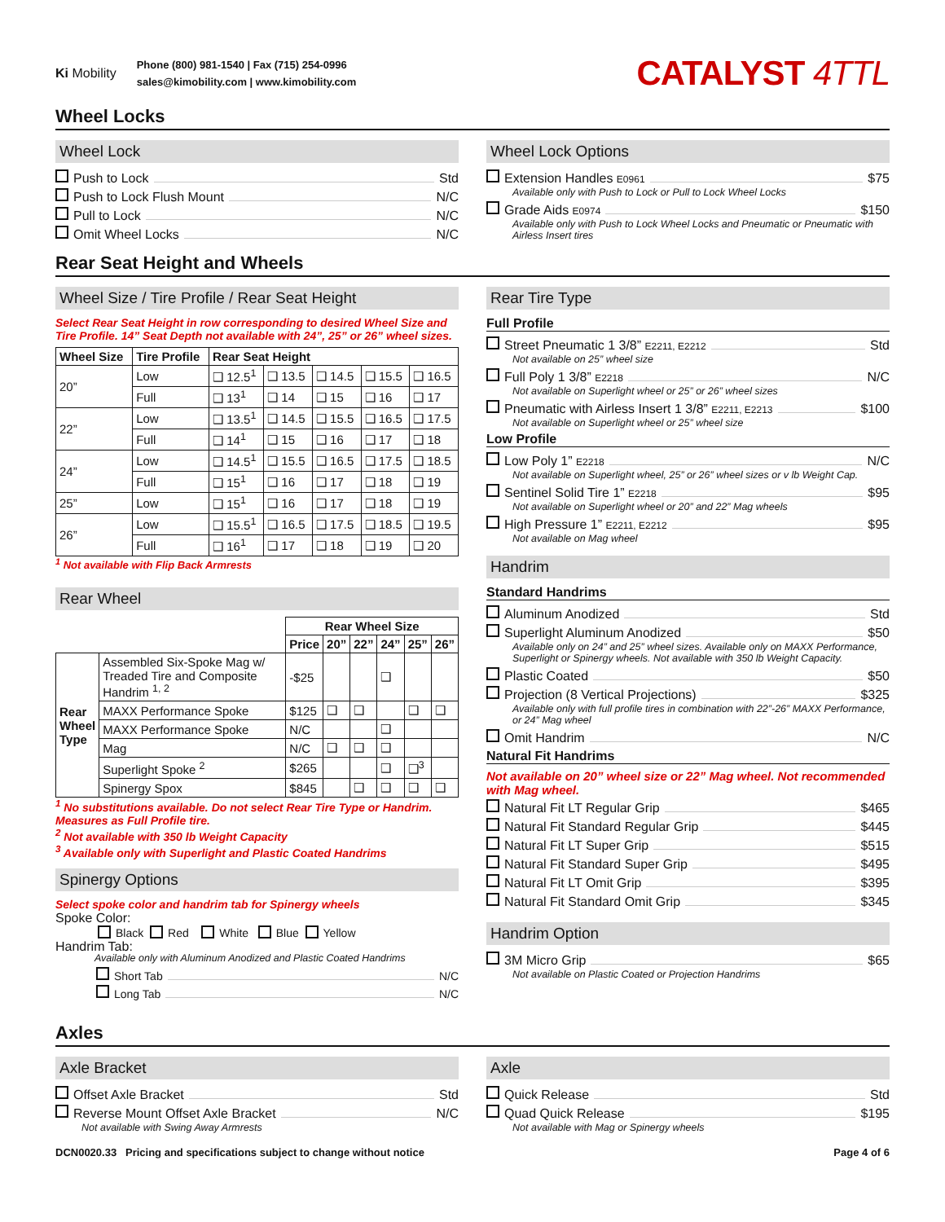Ki Mobility
Phone (800) 981-1540 | Fax (715) 254-0996
sales@kimobility.com | www.kimobility.com
CATALYST 4TTL
Wheel Locks
Wheel Lock
Push to Lock Std
Push to Lock Flush Mount N/C
Pull to Lock N/C
Omit Wheel Locks N/C
Wheel Lock Options
Extension Handles E0961 $75
Available only with Push to Lock or Pull to Lock Wheel Locks
Grade Aids E0974 $150
Available only with Push to Lock Wheel Locks and Pneumatic or Pneumatic with Airless Insert tires
Rear Seat Height and Wheels
Wheel Size / Tire Profile / Rear Seat Height
Select Rear Seat Height in row corresponding to desired Wheel Size and Tire Profile. 14” Seat Depth not available with 24”, 25” or 26” wheel sizes.
| Wheel Size | Tire Profile | Rear Seat Height | | | | |
| --- | --- | --- | --- | --- | --- | --- |
| 20” | Low | ❑ 12.5<sup>1</sup> | ❑ 13.5 | ❑ 14.5 | ❑ 15.5 | ❑ 16.5 |
| | Full | ❑ 13<sup>1</sup> | ❑ 14 | ❑ 15 | ❑ 16 | ❑ 17 |
| 22” | Low | ❑ 13.5<sup>1</sup> | ❑ 14.5 | ❑ 15.5 | ❑ 16.5 | ❑ 17.5 |
| | Full | ❑ 14<sup>1</sup> | ❑ 15 | ❑ 16 | ❑ 17 | ❑ 18 |
| 24” | Low | ❑ 14.5<sup>1</sup> | ❑ 15.5 | ❑ 16.5 | ❑ 17.5 | ❑ 18.5 |
| | Full | ❑ 15<sup>1</sup> | ❑ 16 | ❑ 17 | ❑ 18 | ❑ 19 |
| 25” | Low | ❑ 15<sup>1</sup> | ❑ 16 | ❑ 17 | ❑ 18 | ❑ 19 |
| 26” | Low | ❑ 15.5<sup>1</sup> | ❑ 16.5 | ❑ 17.5 | ❑ 18.5 | ❑ 19.5 |
| | Full | ❑ 16<sup>1</sup> | ❑ 17 | ❑ 18 | ❑ 19 | ❑ 20 |
<sup>1</sup> Not available with Flip Back Armrests
Rear Wheel
| | | Rear Wheel Size | | | | | |
| | | Price | 20” | 22” | 24” | 25” | 26” |
| Rear Wheel Type | Assembled Six-Spoke Mag w/ Treaded Tire and Composite Handrim <sup>1, 2</sup> | -$25 | | | ❑ | | |
| | MAXX Performance Spoke | $125 | ❑ | ❑ | | ❑ | ❑ |
| | MAXX Performance Spoke | N/C | | | ❑ | | |
| | Mag | N/C | ❑ | ❑ | ❑ | | |
| | Superlight Spoke <sup>2</sup> | $265 | | | ❑ | ❑<sup>3</sup> | |
| | Spinergy Spox | $845 | | ❑ | ❑ | ❑ | ❑ |
<sup>1</sup> No substitutions available. Do not select Rear Tire Type or Handrim. Measures as Full Profile tire.
<sup>2</sup> Not available with 350 lb Weight Capacity
<sup>3</sup> Available only with Superlight and Plastic Coated Handrims
Spinergy Options
Select spoke color and handrim tab for Spinergy wheels
Spoke Color:
Black Red White Blue Yellow
Handrim Tab:
Available only with Aluminum Anodized and Plastic Coated Handrims
Short Tab N/C
Long Tab N/C
Rear Tire Type
Full Profile
Street Pneumatic 1 3/8” E2211, E2212 Std
Not available on 25” wheel size
Full Poly 1 3/8” E2218 N/C
Not available on Superlight wheel or 25” or 26” wheel sizes
Pneumatic with Airless Insert 1 3/8” E2211, E2213 $100
Not available on Superlight wheel or 25” wheel size
Low Profile
Low Poly 1” E2218 N/C
Not available on Superlight wheel, 25” or 26” wheel sizes or v lb Weight Cap.
Sentinel Solid Tire 1” E2218 $95
Not available on Superlight wheel or 20” and 22” Mag wheels
High Pressure 1” E2211, E2212 $95
Not available on Mag wheel
Handrim
Standard Handrims
Aluminum Anodized Std
Superlight Aluminum Anodized $50
Available only on 24” and 25” wheel sizes. Available only on MAXX Performance, Superlight or Spinergy wheels. Not available with 350 lb Weight Capacity.
Plastic Coated $50
Projection (8 Vertical Projections) $325
Available only with full profile tires in combination with 22”-26” MAXX Performance, or 24” Mag wheel
Omit Handrim N/C
Natural Fit Handrims
Not available on 20” wheel size or 22” Mag wheel. Not recommended with Mag wheel.
Natural Fit LT Regular Grip $465
Natural Fit Standard Regular Grip $445
Natural Fit LT Super Grip $515
Natural Fit Standard Super Grip $495
Natural Fit LT Omit Grip $395
Natural Fit Standard Omit Grip $345
Handrim Option
3M Micro Grip $65
Not available on Plastic Coated or Projection Handrims
Axles
Axle Bracket
Offset Axle Bracket Std
Reverse Mount Offset Axle Bracket N/C
Not available with Swing Away Armrests
Axle
Quick Release Std
Quad Quick Release $195
Not available with Mag or Spinergy wheels
DCN0020.33 Pricing and specifications subject to change without notice Page 4 of 6